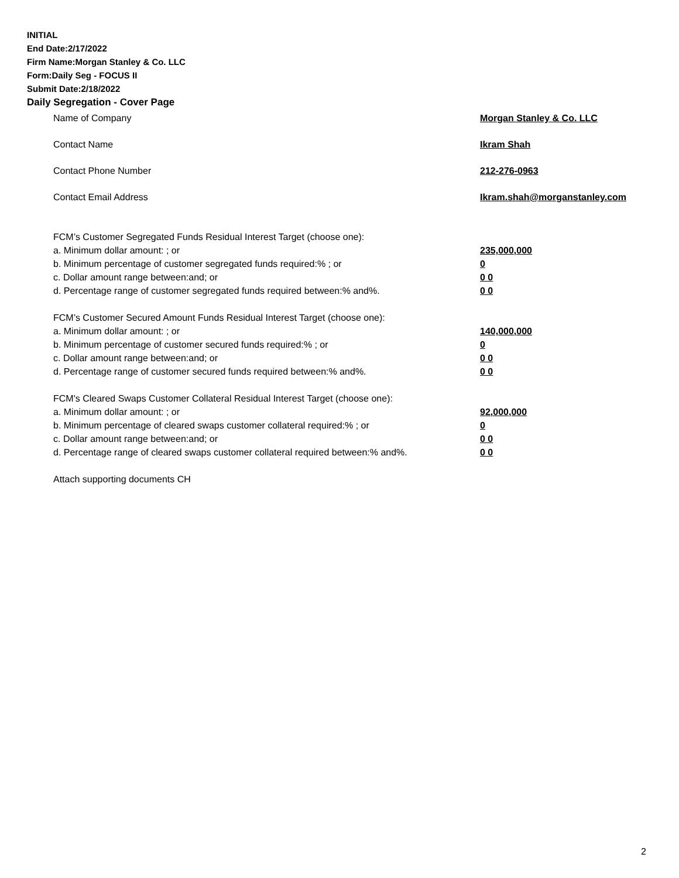INITIAL
End Date:2/17/2022
Firm Name:Morgan Stanley & Co. LLC
Form:Daily Seg - FOCUS II
Submit Date:2/18/2022
Daily Segregation - Cover Page
Name of Company Morgan Stanley & Co. LLC
Contact Name Ikram Shah
Contact Phone Number 212-276-0963
Contact Email Address Ikram.shah@morganstanley.com
FCM’s Customer Segregated Funds Residual Interest Target (choose one):
a. Minimum dollar amount: ; or 235,000,000
b. Minimum percentage of customer segregated funds required:% ; or 0
c. Dollar amount range between:and; or 0 0
d. Percentage range of customer segregated funds required between:% and%. 0 0
FCM’s Customer Secured Amount Funds Residual Interest Target (choose one):
a. Minimum dollar amount: ; or 140,000,000
b. Minimum percentage of customer secured funds required:% ; or 0
c. Dollar amount range between:and; or 0 0
d. Percentage range of customer secured funds required between:% and%. 0 0
FCM's Cleared Swaps Customer Collateral Residual Interest Target (choose one):
a. Minimum dollar amount: ; or 92,000,000
b. Minimum percentage of cleared swaps customer collateral required:% ; or 0
c. Dollar amount range between:and; or 0 0
d. Percentage range of cleared swaps customer collateral required between:% and%.
0 0
Attach supporting documents CH
2